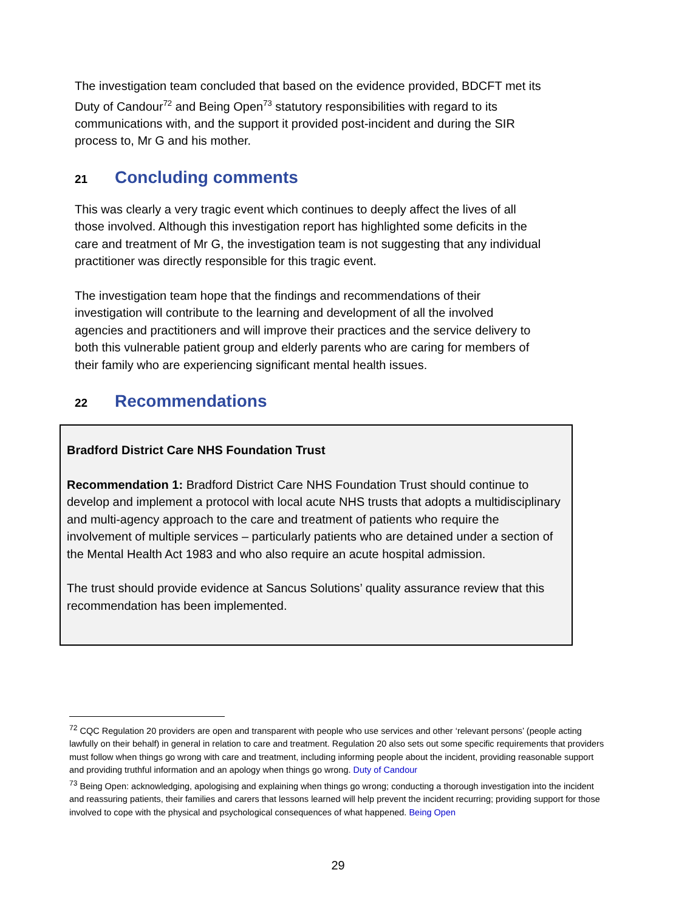The investigation team concluded that based on the evidence provided, BDCFT met its Duty of Candour<sup>72</sup> and Being Open<sup>73</sup> statutory responsibilities with regard to its communications with, and the support it provided post-incident and during the SIR process to, Mr G and his mother.
21 Concluding comments
This was clearly a very tragic event which continues to deeply affect the lives of all those involved. Although this investigation report has highlighted some deficits in the care and treatment of Mr G, the investigation team is not suggesting that any individual practitioner was directly responsible for this tragic event.
The investigation team hope that the findings and recommendations of their investigation will contribute to the learning and development of all the involved agencies and practitioners and will improve their practices and the service delivery to both this vulnerable patient group and elderly parents who are caring for members of their family who are experiencing significant mental health issues.
22 Recommendations
Bradford District Care NHS Foundation Trust
Recommendation 1: Bradford District Care NHS Foundation Trust should continue to develop and implement a protocol with local acute NHS trusts that adopts a multidisciplinary and multi-agency approach to the care and treatment of patients who require the involvement of multiple services – particularly patients who are detained under a section of the Mental Health Act 1983 and who also require an acute hospital admission.
The trust should provide evidence at Sancus Solutions’ quality assurance review that this recommendation has been implemented.
<sup>72</sup> CQC Regulation 20 providers are open and transparent with people who use services and other ‘relevant persons’ (people acting lawfully on their behalf) in general in relation to care and treatment. Regulation 20 also sets out some specific requirements that providers must follow when things go wrong with care and treatment, including informing people about the incident, providing reasonable support and providing truthful information and an apology when things go wrong. Duty of Candour
<sup>73</sup> Being Open: acknowledging, apologising and explaining when things go wrong; conducting a thorough investigation into the incident and reassuring patients, their families and carers that lessons learned will help prevent the incident recurring; providing support for those involved to cope with the physical and psychological consequences of what happened. Being Open
29